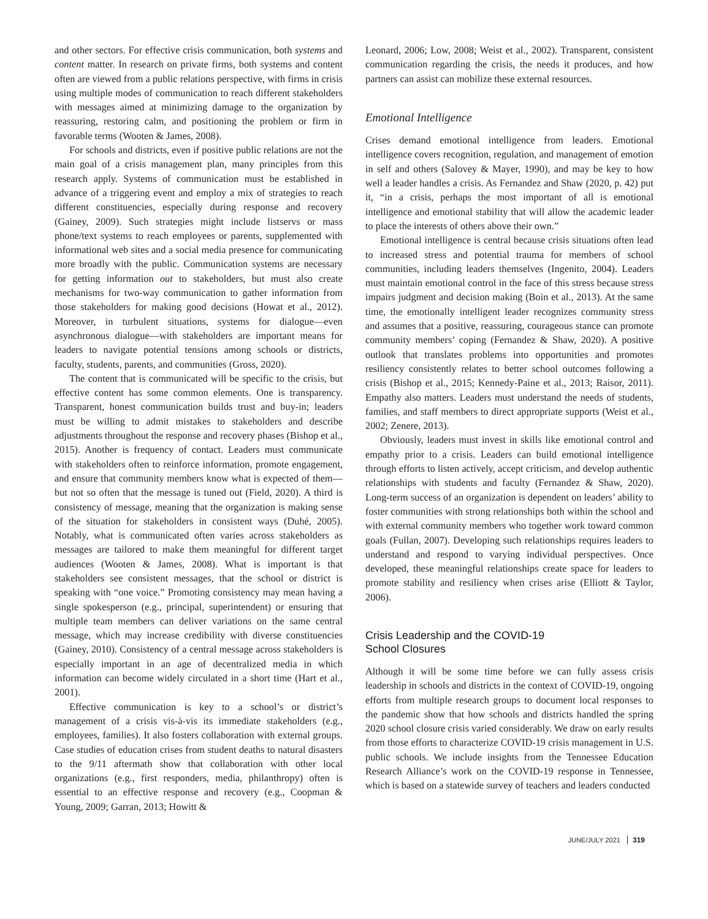and other sectors. For effective crisis communication, both systems and content matter. In research on private firms, both systems and content often are viewed from a public relations perspective, with firms in crisis using multiple modes of communication to reach different stakeholders with messages aimed at minimizing damage to the organization by reassuring, restoring calm, and positioning the problem or firm in favorable terms (Wooten & James, 2008).
For schools and districts, even if positive public relations are not the main goal of a crisis management plan, many principles from this research apply. Systems of communication must be established in advance of a triggering event and employ a mix of strategies to reach different constituencies, especially during response and recovery (Gainey, 2009). Such strategies might include listservs or mass phone/text systems to reach employees or parents, supplemented with informational web sites and a social media presence for communicating more broadly with the public. Communication systems are necessary for getting information out to stakeholders, but must also create mechanisms for two-way communication to gather information from those stakeholders for making good decisions (Howat et al., 2012). Moreover, in turbulent situations, systems for dialogue—even asynchronous dialogue—with stakeholders are important means for leaders to navigate potential tensions among schools or districts, faculty, students, parents, and communities (Gross, 2020).
The content that is communicated will be specific to the crisis, but effective content has some common elements. One is transparency. Transparent, honest communication builds trust and buy-in; leaders must be willing to admit mistakes to stakeholders and describe adjustments throughout the response and recovery phases (Bishop et al., 2015). Another is frequency of contact. Leaders must communicate with stakeholders often to reinforce information, promote engagement, and ensure that community members know what is expected of them—but not so often that the message is tuned out (Field, 2020). A third is consistency of message, meaning that the organization is making sense of the situation for stakeholders in consistent ways (Duhé, 2005). Notably, what is communicated often varies across stakeholders as messages are tailored to make them meaningful for different target audiences (Wooten & James, 2008). What is important is that stakeholders see consistent messages, that the school or district is speaking with “one voice.” Promoting consistency may mean having a single spokesperson (e.g., principal, superintendent) or ensuring that multiple team members can deliver variations on the same central message, which may increase credibility with diverse constituencies (Gainey, 2010). Consistency of a central message across stakeholders is especially important in an age of decentralized media in which information can become widely circulated in a short time (Hart et al., 2001).
Effective communication is key to a school’s or district’s management of a crisis vis-à-vis its immediate stakeholders (e.g., employees, families). It also fosters collaboration with external groups. Case studies of education crises from student deaths to natural disasters to the 9/11 aftermath show that collaboration with other local organizations (e.g., first responders, media, philanthropy) often is essential to an effective response and recovery (e.g., Coopman & Young, 2009; Garran, 2013; Howitt &
Leonard, 2006; Low, 2008; Weist et al., 2002). Transparent, consistent communication regarding the crisis, the needs it produces, and how partners can assist can mobilize these external resources.
Emotional Intelligence
Crises demand emotional intelligence from leaders. Emotional intelligence covers recognition, regulation, and management of emotion in self and others (Salovey & Mayer, 1990), and may be key to how well a leader handles a crisis. As Fernandez and Shaw (2020, p. 42) put it, “in a crisis, perhaps the most important of all is emotional intelligence and emotional stability that will allow the academic leader to place the interests of others above their own.”
Emotional intelligence is central because crisis situations often lead to increased stress and potential trauma for members of school communities, including leaders themselves (Ingenito, 2004). Leaders must maintain emotional control in the face of this stress because stress impairs judgment and decision making (Boin et al., 2013). At the same time, the emotionally intelligent leader recognizes community stress and assumes that a positive, reassuring, courageous stance can promote community members’ coping (Fernandez & Shaw, 2020). A positive outlook that translates problems into opportunities and promotes resiliency consistently relates to better school outcomes following a crisis (Bishop et al., 2015; Kennedy-Paine et al., 2013; Raisor, 2011). Empathy also matters. Leaders must understand the needs of students, families, and staff members to direct appropriate supports (Weist et al., 2002; Zenere, 2013).
Obviously, leaders must invest in skills like emotional control and empathy prior to a crisis. Leaders can build emotional intelligence through efforts to listen actively, accept criticism, and develop authentic relationships with students and faculty (Fernandez & Shaw, 2020). Long-term success of an organization is dependent on leaders’ ability to foster communities with strong relationships both within the school and with external community members who together work toward common goals (Fullan, 2007). Developing such relationships requires leaders to understand and respond to varying individual perspectives. Once developed, these meaningful relationships create space for leaders to promote stability and resiliency when crises arise (Elliott & Taylor, 2006).
Crisis Leadership and the COVID-19
School Closures
Although it will be some time before we can fully assess crisis leadership in schools and districts in the context of COVID-19, ongoing efforts from multiple research groups to document local responses to the pandemic show that how schools and districts handled the spring 2020 school closure crisis varied considerably. We draw on early results from those efforts to characterize COVID-19 crisis management in U.S. public schools. We include insights from the Tennessee Education Research Alliance’s work on the COVID-19 response in Tennessee, which is based on a statewide survey of teachers and leaders conducted
JUNE/JULY 2021 319